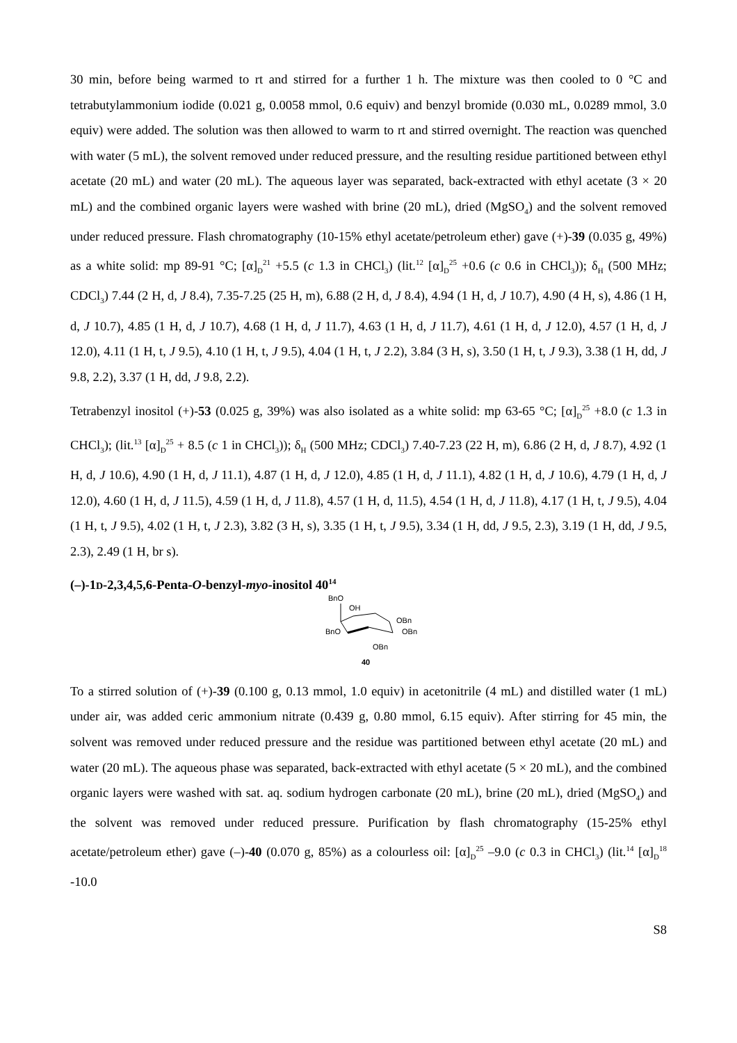30 min, before being warmed to rt and stirred for a further 1 h. The mixture was then cooled to 0 °C and tetrabutylammonium iodide (0.021 g, 0.0058 mmol, 0.6 equiv) and benzyl bromide (0.030 mL, 0.0289 mmol, 3.0 equiv) were added. The solution was then allowed to warm to rt and stirred overnight. The reaction was quenched with water (5 mL), the solvent removed under reduced pressure, and the resulting residue partitioned between ethyl acetate (20 mL) and water (20 mL). The aqueous layer was separated, back-extracted with ethyl acetate (3 × 20 mL) and the combined organic layers were washed with brine (20 mL), dried (MgSO<sub>4</sub>) and the solvent removed under reduced pressure. Flash chromatography (10-15% ethyl acetate/petroleum ether) gave (+)-39 (0.035 g, 49%) as a white solid: mp 89-91 °C; [α]<sub>D</sub><sup>21</sup> +5.5 (c 1.3 in CHCl<sub>3</sub>) (lit.<sup>12</sup> [α]<sub>D</sub><sup>25</sup> +0.6 (c 0.6 in CHCl<sub>3</sub>)); δ<sub>H</sub> (500 MHz; CDCl<sub>3</sub>) 7.44 (2 H, d, J 8.4), 7.35-7.25 (25 H, m), 6.88 (2 H, d, J 8.4), 4.94 (1 H, d, J 10.7), 4.90 (4 H, s), 4.86 (1 H, d, J 10.7), 4.85 (1 H, d, J 10.7), 4.68 (1 H, d, J 11.7), 4.63 (1 H, d, J 11.7), 4.61 (1 H, d, J 12.0), 4.57 (1 H, d, J 12.0), 4.11 (1 H, t, J 9.5), 4.10 (1 H, t, J 9.5), 4.04 (1 H, t, J 2.2), 3.84 (3 H, s), 3.50 (1 H, t, J 9.3), 3.38 (1 H, dd, J 9.8, 2.2), 3.37 (1 H, dd, J 9.8, 2.2).
Tetrabenzyl inositol (+)-53 (0.025 g, 39%) was also isolated as a white solid: mp 63-65 °C; [α]<sub>D</sub><sup>25</sup> +8.0 (c 1.3 in CHCl<sub>3</sub>); (lit.<sup>13</sup> [α]<sub>D</sub><sup>25</sup> + 8.5 (c 1 in CHCl<sub>3</sub>)); δ<sub>H</sub> (500 MHz; CDCl<sub>3</sub>) 7.40-7.23 (22 H, m), 6.86 (2 H, d, J 8.7), 4.92 (1 H, d, J 10.6), 4.90 (1 H, d, J 11.1), 4.87 (1 H, d, J 12.0), 4.85 (1 H, d, J 11.1), 4.82 (1 H, d, J 10.6), 4.79 (1 H, d, J 12.0), 4.60 (1 H, d, J 11.5), 4.59 (1 H, d, J 11.8), 4.57 (1 H, d, 11.5), 4.54 (1 H, d, J 11.8), 4.17 (1 H, t, J 9.5), 4.04 (1 H, t, J 9.5), 4.02 (1 H, t, J 2.3), 3.82 (3 H, s), 3.35 (1 H, t, J 9.5), 3.34 (1 H, dd, J 9.5, 2.3), 3.19 (1 H, dd, J 9.5, 2.3), 2.49 (1 H, br s).
(–)-1D-2,3,4,5,6-Penta-O-benzyl-myo-inositol 40<sup>14</sup>
BnO
OH
OBn
OBn
BnO
OBn
40
To a stirred solution of (+)-39 (0.100 g, 0.13 mmol, 1.0 equiv) in acetonitrile (4 mL) and distilled water (1 mL) under air, was added ceric ammonium nitrate (0.439 g, 0.80 mmol, 6.15 equiv). After stirring for 45 min, the solvent was removed under reduced pressure and the residue was partitioned between ethyl acetate (20 mL) and water (20 mL). The aqueous phase was separated, back-extracted with ethyl acetate (5 × 20 mL), and the combined organic layers were washed with sat. aq. sodium hydrogen carbonate (20 mL), brine (20 mL), dried (MgSO<sub>4</sub>) and the solvent was removed under reduced pressure. Purification by flash chromatography (15-25% ethyl acetate/petroleum ether) gave (–)-40 (0.070 g, 85%) as a colourless oil: [α]<sub>D</sub><sup>25</sup> –9.0 (c 0.3 in CHCl<sub>3</sub>) (lit.<sup>14</sup> [α]<sub>D</sub><sup>18</sup> -10.0
S8